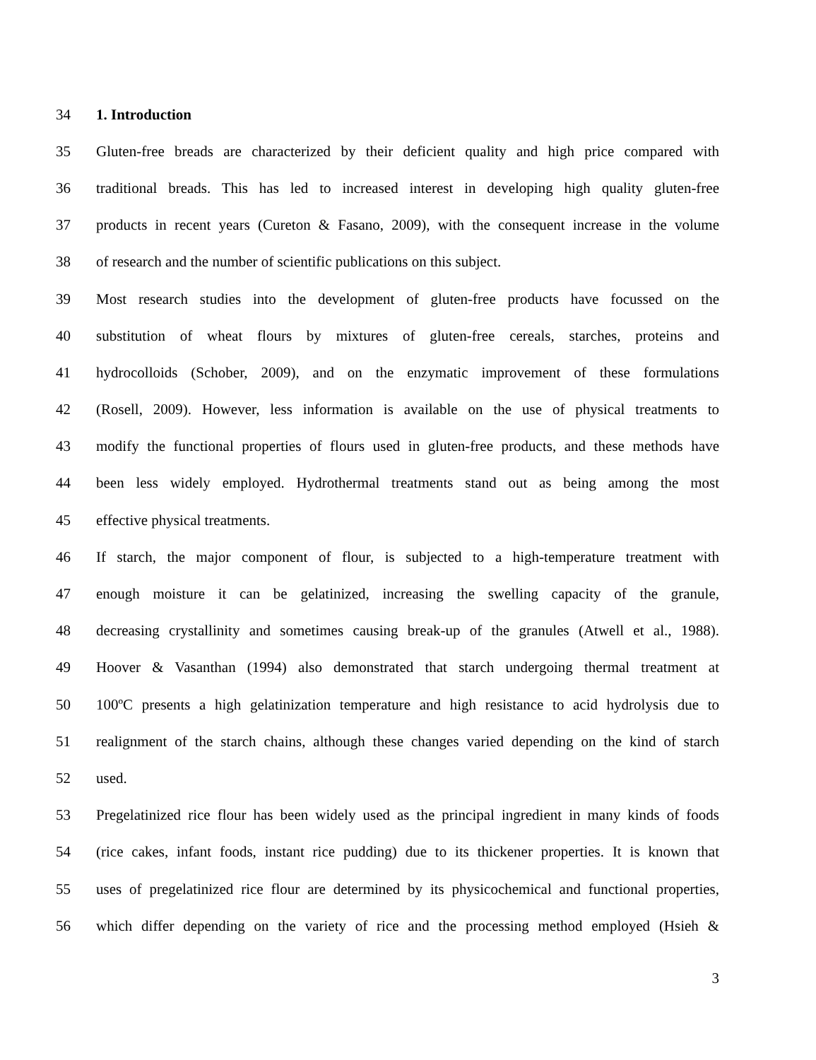34 1. Introduction
35 Gluten-free breads are characterized by their deficient quality and high price compared with
36 traditional breads. This has led to increased interest in developing high quality gluten-free
37 products in recent years (Cureton & Fasano, 2009), with the consequent increase in the volume
38 of research and the number of scientific publications on this subject.
39 Most research studies into the development of gluten-free products have focussed on the
40 substitution of wheat flours by mixtures of gluten-free cereals, starches, proteins and
41 hydrocolloids (Schober, 2009), and on the enzymatic improvement of these formulations
42 (Rosell, 2009). However, less information is available on the use of physical treatments to
43 modify the functional properties of flours used in gluten-free products, and these methods have
44 been less widely employed. Hydrothermal treatments stand out as being among the most
45 effective physical treatments.
46 If starch, the major component of flour, is subjected to a high-temperature treatment with
47 enough moisture it can be gelatinized, increasing the swelling capacity of the granule,
48 decreasing crystallinity and sometimes causing break-up of the granules (Atwell et al., 1988).
49 Hoover & Vasanthan (1994) also demonstrated that starch undergoing thermal treatment at
50 100ºC presents a high gelatinization temperature and high resistance to acid hydrolysis due to
51 realignment of the starch chains, although these changes varied depending on the kind of starch
52 used.
53 Pregelatinized rice flour has been widely used as the principal ingredient in many kinds of foods
54 (rice cakes, infant foods, instant rice pudding) due to its thickener properties. It is known that
55 uses of pregelatinized rice flour are determined by its physicochemical and functional properties,
56 which differ depending on the variety of rice and the processing method employed (Hsieh &
3